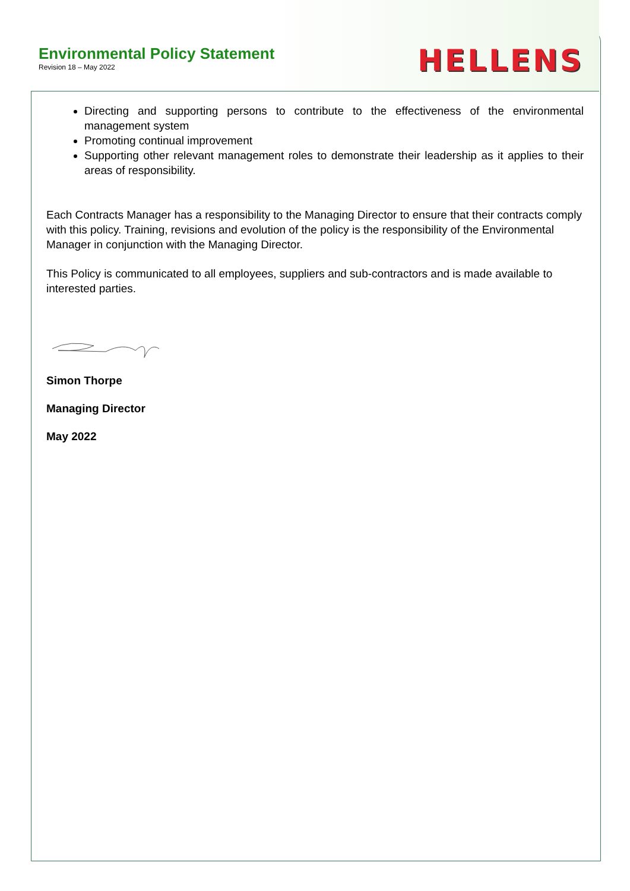Environmental Policy Statement
Revision 18 – May 2022
HELLENS
Directing and supporting persons to contribute to the effectiveness of the environmental management system
Promoting continual improvement
Supporting other relevant management roles to demonstrate their leadership as it applies to their areas of responsibility.
Each Contracts Manager has a responsibility to the Managing Director to ensure that their contracts comply with this policy. Training, revisions and evolution of the policy is the responsibility of the Environmental Manager in conjunction with the Managing Director.
This Policy is communicated to all employees, suppliers and sub-contractors and is made available to interested parties.
Simon Thorpe
Managing Director
May 2022